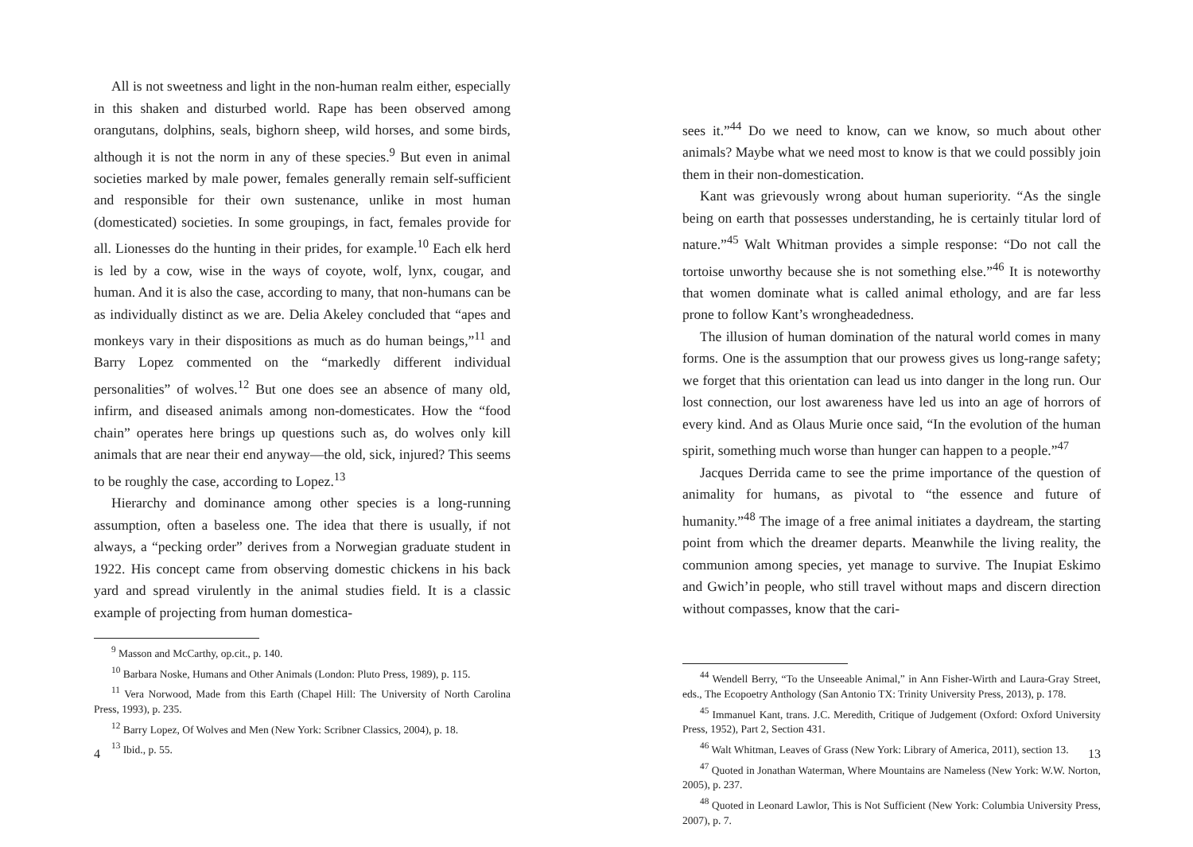All is not sweetness and light in the non-human realm either, especially in this shaken and disturbed world. Rape has been observed among orangutans, dolphins, seals, bighorn sheep, wild horses, and some birds, although it is not the norm in any of these species.<sup>9</sup> But even in animal societies marked by male power, females generally remain self-sufficient and responsible for their own sustenance, unlike in most human (domesticated) societies. In some groupings, in fact, females provide for all. Lionesses do the hunting in their prides, for example.<sup>10</sup> Each elk herd is led by a cow, wise in the ways of coyote, wolf, lynx, cougar, and human. And it is also the case, according to many, that non-humans can be as individually distinct as we are. Delia Akeley concluded that “apes and monkeys vary in their dispositions as much as do human beings,”<sup>11</sup> and Barry Lopez commented on the “markedly different individual personalities” of wolves.<sup>12</sup> But one does see an absence of many old, infirm, and diseased animals among non-domesticates. How the “food chain” operates here brings up questions such as, do wolves only kill animals that are near their end anyway—the old, sick, injured? This seems to be roughly the case, according to Lopez.<sup>13</sup>
Hierarchy and dominance among other species is a long-running assumption, often a baseless one. The idea that there is usually, if not always, a “pecking order” derives from a Norwegian graduate student in 1922. His concept came from observing domestic chickens in his back yard and spread virulently in the animal studies field. It is a classic example of projecting from human domestica-
<sup>9</sup> Masson and McCarthy, op.cit., p. 140.
<sup>10</sup> Barbara Noske, Humans and Other Animals (London: Pluto Press, 1989), p. 115.
<sup>11</sup> Vera Norwood, Made from this Earth (Chapel Hill: The University of North Carolina Press, 1993), p. 235.
<sup>12</sup> Barry Lopez, Of Wolves and Men (New York: Scribner Classics, 2004), p. 18.
<sup>13</sup> Ibid., p. 55.
4
sees it.”<sup>44</sup> Do we need to know, can we know, so much about other animals? Maybe what we need most to know is that we could possibly join them in their non-domestication.
Kant was grievously wrong about human superiority. “As the single being on earth that possesses understanding, he is certainly titular lord of nature.”<sup>45</sup> Walt Whitman provides a simple response: “Do not call the tortoise unworthy because she is not something else.”<sup>46</sup> It is noteworthy that women dominate what is called animal ethology, and are far less prone to follow Kant’s wrongheadedness.
The illusion of human domination of the natural world comes in many forms. One is the assumption that our prowess gives us long-range safety; we forget that this orientation can lead us into danger in the long run. Our lost connection, our lost awareness have led us into an age of horrors of every kind. And as Olaus Murie once said, “In the evolution of the human spirit, something much worse than hunger can happen to a people.”<sup>47</sup>
Jacques Derrida came to see the prime importance of the question of animality for humans, as pivotal to “the essence and future of humanity.”<sup>48</sup> The image of a free animal initiates a daydream, the starting point from which the dreamer departs. Meanwhile the living reality, the communion among species, yet manage to survive. The Inupiat Eskimo and Gwich’in people, who still travel without maps and discern direction without compasses, know that the cari-
<sup>44</sup> Wendell Berry, “To the Unseeable Animal,” in Ann Fisher-Wirth and Laura-Gray Street, eds., The Ecopoetry Anthology (San Antonio TX: Trinity University Press, 2013), p. 178.
<sup>45</sup> Immanuel Kant, trans. J.C. Meredith, Critique of Judgement (Oxford: Oxford University Press, 1952), Part 2, Section 431.
<sup>46</sup> Walt Whitman, Leaves of Grass (New York: Library of America, 2011), section 13.
<sup>47</sup> Quoted in Jonathan Waterman, Where Mountains are Nameless (New York: W.W. Norton, 2005), p. 237.
<sup>48</sup> Quoted in Leonard Lawlor, This is Not Sufficient (New York: Columbia University Press, 2007), p. 7.
13